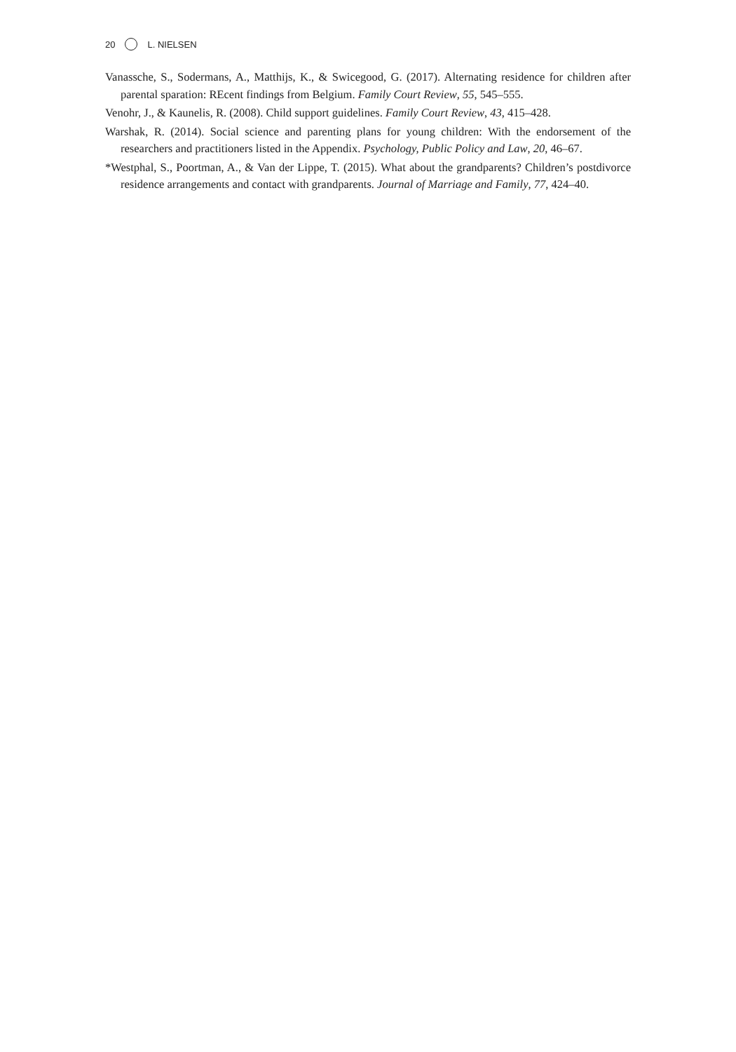20 L. NIELSEN
Vanassche, S., Sodermans, A., Matthijs, K., & Swicegood, G. (2017). Alternating residence for children after parental sparation: REcent findings from Belgium. Family Court Review, 55, 545–555.
Venohr, J., & Kaunelis, R. (2008). Child support guidelines. Family Court Review, 43, 415–428.
Warshak, R. (2014). Social science and parenting plans for young children: With the endorsement of the researchers and practitioners listed in the Appendix. Psychology, Public Policy and Law, 20, 46–67.
*Westphal, S., Poortman, A., & Van der Lippe, T. (2015). What about the grandparents? Children’s postdivorce residence arrangements and contact with grandparents. Journal of Marriage and Family, 77, 424–40.